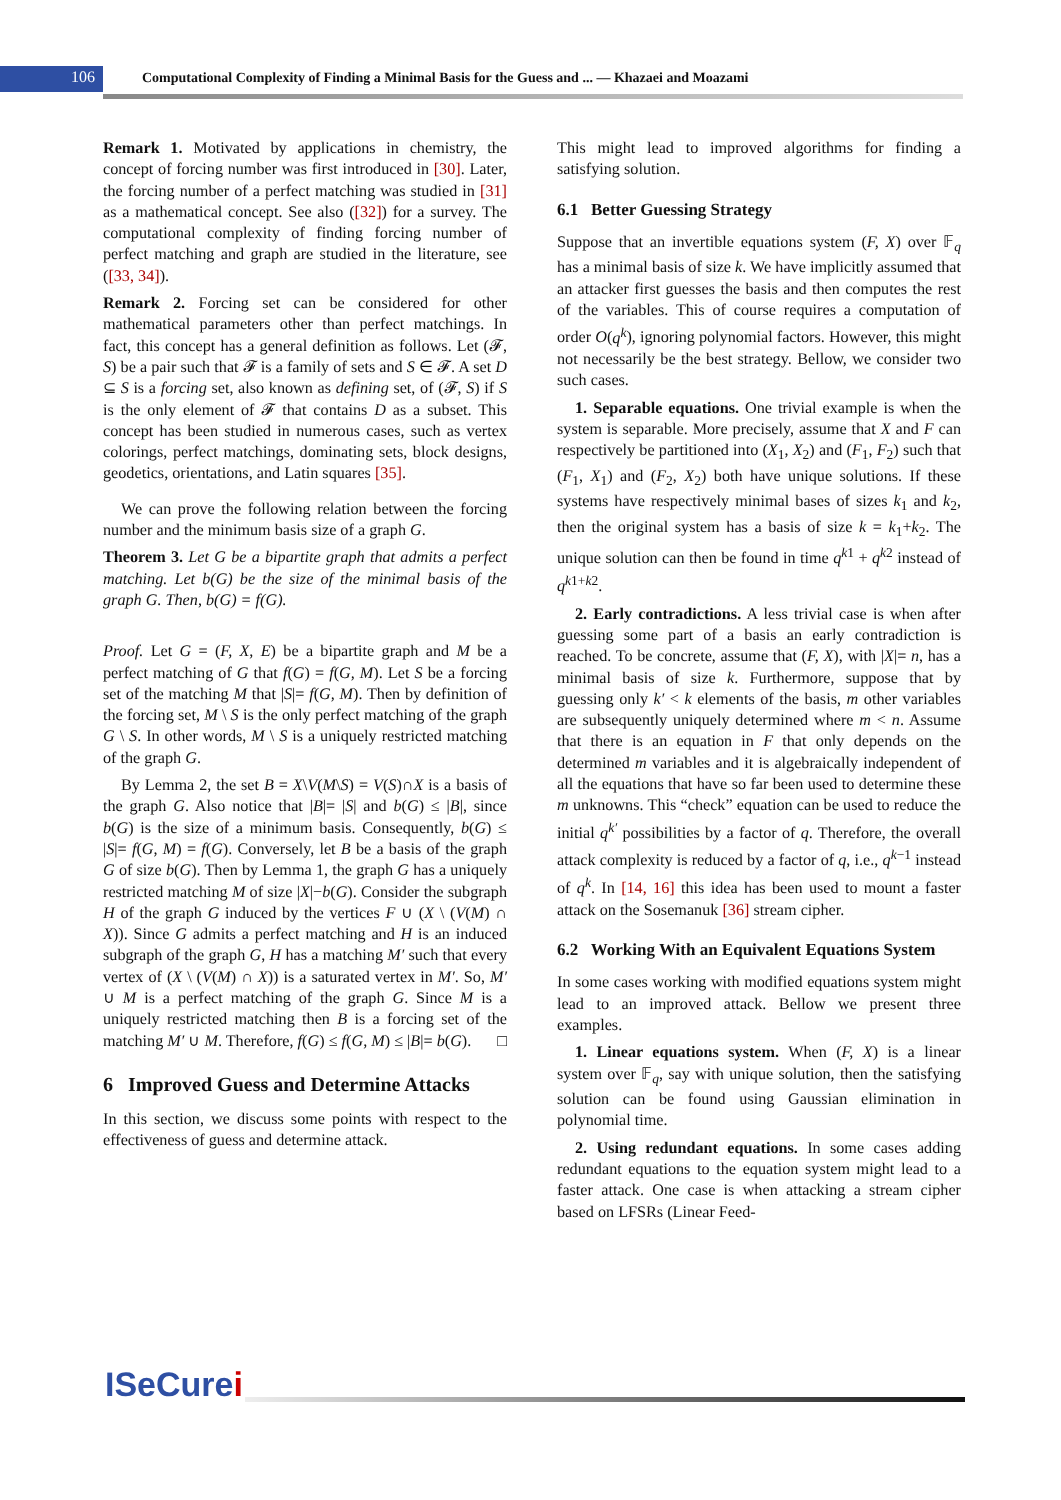106
Computational Complexity of Finding a Minimal Basis for the Guess and ... — Khazaei and Moazami
Remark 1. Motivated by applications in chemistry, the concept of forcing number was first introduced in [30]. Later, the forcing number of a perfect matching was studied in [31] as a mathematical concept. See also ([32]) for a survey. The computational complexity of finding forcing number of perfect matching and graph are studied in the literature, see ([33, 34]).
Remark 2. Forcing set can be considered for other mathematical parameters other than perfect matchings. In fact, this concept has a general definition as follows. Let (𝓕, S) be a pair such that 𝓕 is a family of sets and S ∈ 𝓕. A set D ⊆ S is a forcing set, also known as defining set, of (𝓕, S) if S is the only element of 𝓕 that contains D as a subset. This concept has been studied in numerous cases, such as vertex colorings, perfect matchings, dominating sets, block designs, geodetics, orientations, and Latin squares [35].
We can prove the following relation between the forcing number and the minimum basis size of a graph G.
Theorem 3. Let G be a bipartite graph that admits a perfect matching. Let b(G) be the size of the minimal basis of the graph G. Then, b(G) = f(G).
Proof. Let G = (F, X, E) be a bipartite graph and M be a perfect matching of G that f(G) = f(G, M). Let S be a forcing set of the matching M that |S|= f(G, M). Then by definition of the forcing set, M \ S is the only perfect matching of the graph G \ S. In other words, M \ S is a uniquely restricted matching of the graph G.
By Lemma 2, the set B = X\V(M\S) = V(S)∩X is a basis of the graph G. Also notice that |B|= |S| and b(G) ≤ |B|, since b(G) is the size of a minimum basis. Consequently, b(G) ≤ |S|= f(G, M) = f(G). Conversely, let B be a basis of the graph G of size b(G). Then by Lemma 1, the graph G has a uniquely restricted matching M of size |X|−b(G). Consider the subgraph H of the graph G induced by the vertices F ∪ (X \ (V(M) ∩ X)). Since G admits a perfect matching and H is an induced subgraph of the graph G, H has a matching M′ such that every vertex of (X \ (V(M) ∩ X)) is a saturated vertex in M′. So, M′ ∪ M is a perfect matching of the graph G. Since M is a uniquely restricted matching then B is a forcing set of the matching M′ ∪ M. Therefore, f(G) ≤ f(G, M) ≤ |B|= b(G). □
6 Improved Guess and Determine Attacks
In this section, we discuss some points with respect to the effectiveness of guess and determine attack.
This might lead to improved algorithms for finding a satisfying solution.
6.1 Better Guessing Strategy
Suppose that an invertible equations system (F, X) over 𝔽<sub>q</sub> has a minimal basis of size k. We have implicitly assumed that an attacker first guesses the basis and then computes the rest of the variables. This of course requires a computation of order O(q<sup>k</sup>), ignoring polynomial factors. However, this might not necessarily be the best strategy. Bellow, we consider two such cases.
1. Separable equations. One trivial example is when the system is separable. More precisely, assume that X and F can respectively be partitioned into (X<sub>1</sub>, X<sub>2</sub>) and (F<sub>1</sub>, F<sub>2</sub>) such that (F<sub>1</sub>, X<sub>1</sub>) and (F<sub>2</sub>, X<sub>2</sub>) both have unique solutions. If these systems have respectively minimal bases of sizes k<sub>1</sub> and k<sub>2</sub>, then the original system has a basis of size k = k<sub>1</sub>+k<sub>2</sub>. The unique solution can then be found in time q<sup>k1</sup> + q<sup>k2</sup> instead of q<sup>k1+k2</sup>.
2. Early contradictions. A less trivial case is when after guessing some part of a basis an early contradiction is reached. To be concrete, assume that (F, X), with |X|= n, has a minimal basis of size k. Furthermore, suppose that by guessing only k′ < k elements of the basis, m other variables are subsequently uniquely determined where m < n. Assume that there is an equation in F that only depends on the determined m variables and it is algebraically independent of all the equations that have so far been used to determine these m unknowns. This “check” equation can be used to reduce the initial q<sup>k′</sup> possibilities by a factor of q. Therefore, the overall attack complexity is reduced by a factor of q, i.e., q<sup>k−1</sup> instead of q<sup>k</sup>. In [14, 16] this idea has been used to mount a faster attack on the Sosemanuk [36] stream cipher.
6.2 Working With an Equivalent Equations System
In some cases working with modified equations system might lead to an improved attack. Bellow we present three examples.
1. Linear equations system. When (F, X) is a linear system over 𝔽<sub>q</sub>, say with unique solution, then the satisfying solution can be found using Gaussian elimination in polynomial time.
2. Using redundant equations. In some cases adding redundant equations to the equation system might lead to a faster attack. One case is when attacking a stream cipher based on LFSRs (Linear Feed-
ISeCurei